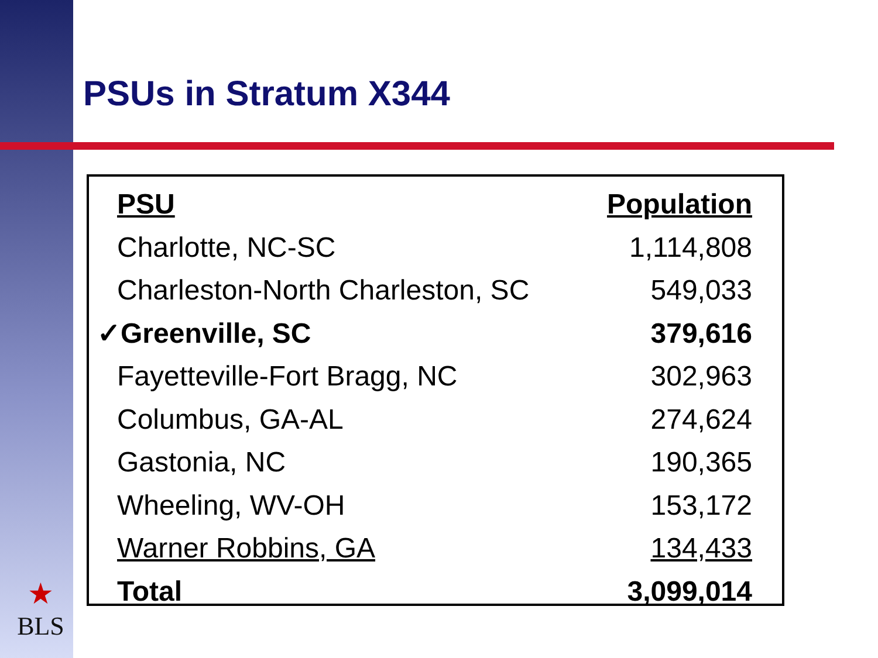PSUs in Stratum X344
| PSU | Population |
| --- | --- |
| Charlotte, NC-SC | 1,114,808 |
| Charleston-North Charleston, SC | 549,033 |
| ✓ Greenville, SC | 379,616 |
| Fayetteville-Fort Bragg, NC | 302,963 |
| Columbus, GA-AL | 274,624 |
| Gastonia, NC | 190,365 |
| Wheeling, WV-OH | 153,172 |
| Warner Robbins, GA | 134,433 |
| Total | 3,099,014 |
★
BLS